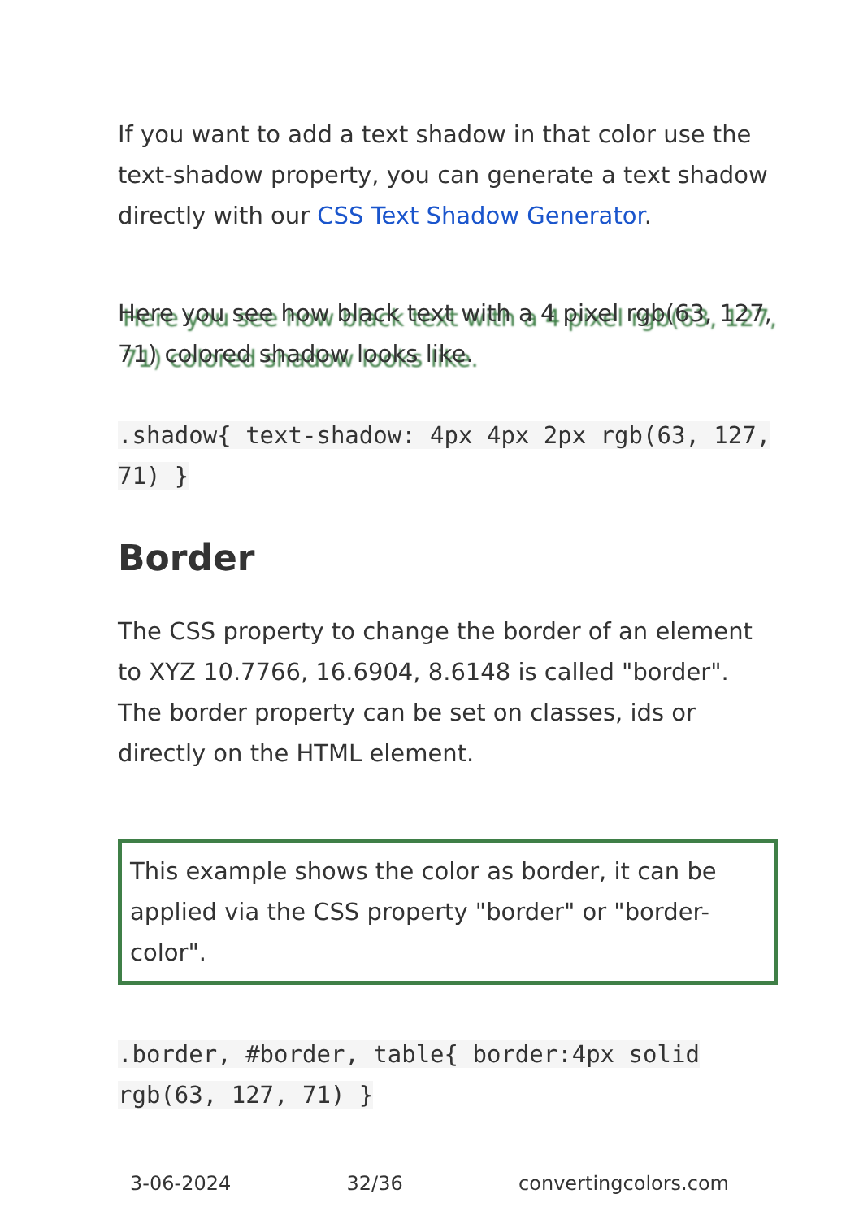If you want to add a text shadow in that color use the text-shadow property, you can generate a text shadow directly with our CSS Text Shadow Generator.
Here you see how black text with a 4 pixel rgb(63, 127, 71) colored shadow looks like.
.shadow{ text-shadow: 4px 4px 2px rgb(63, 127, 71) }
Border
The CSS property to change the border of an element to XYZ 10.7766, 16.6904, 8.6148 is called "border". The border property can be set on classes, ids or directly on the HTML element.
This example shows the color as border, it can be applied via the CSS property "border" or "border-color".
.border, #border, table{ border:4px solid rgb(63, 127, 71) }
3-06-2024 32/36 convertingcolors.com